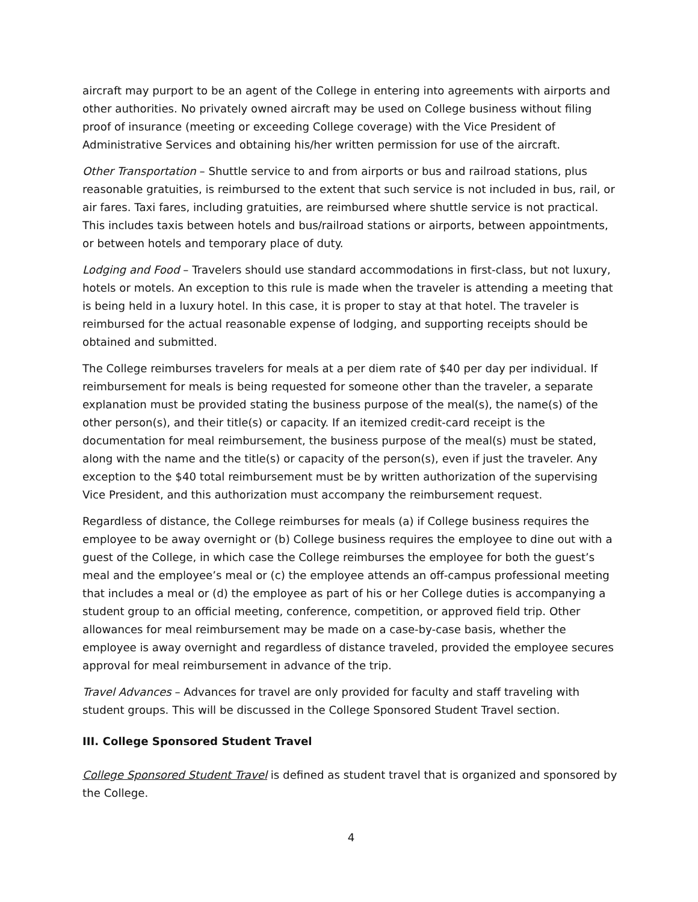aircraft may purport to be an agent of the College in entering into agreements with airports and other authorities. No privately owned aircraft may be used on College business without filing proof of insurance (meeting or exceeding College coverage) with the Vice President of Administrative Services and obtaining his/her written permission for use of the aircraft.
Other Transportation – Shuttle service to and from airports or bus and railroad stations, plus reasonable gratuities, is reimbursed to the extent that such service is not included in bus, rail, or air fares. Taxi fares, including gratuities, are reimbursed where shuttle service is not practical. This includes taxis between hotels and bus/railroad stations or airports, between appointments, or between hotels and temporary place of duty.
Lodging and Food – Travelers should use standard accommodations in first-class, but not luxury, hotels or motels. An exception to this rule is made when the traveler is attending a meeting that is being held in a luxury hotel. In this case, it is proper to stay at that hotel. The traveler is reimbursed for the actual reasonable expense of lodging, and supporting receipts should be obtained and submitted.
The College reimburses travelers for meals at a per diem rate of $40 per day per individual. If reimbursement for meals is being requested for someone other than the traveler, a separate explanation must be provided stating the business purpose of the meal(s), the name(s) of the other person(s), and their title(s) or capacity. If an itemized credit-card receipt is the documentation for meal reimbursement, the business purpose of the meal(s) must be stated, along with the name and the title(s) or capacity of the person(s), even if just the traveler. Any exception to the $40 total reimbursement must be by written authorization of the supervising Vice President, and this authorization must accompany the reimbursement request.
Regardless of distance, the College reimburses for meals (a) if College business requires the employee to be away overnight or (b) College business requires the employee to dine out with a guest of the College, in which case the College reimburses the employee for both the guest’s meal and the employee’s meal or (c) the employee attends an off-campus professional meeting that includes a meal or (d) the employee as part of his or her College duties is accompanying a student group to an official meeting, conference, competition, or approved field trip. Other allowances for meal reimbursement may be made on a case-by-case basis, whether the employee is away overnight and regardless of distance traveled, provided the employee secures approval for meal reimbursement in advance of the trip.
Travel Advances – Advances for travel are only provided for faculty and staff traveling with student groups. This will be discussed in the College Sponsored Student Travel section.
III. College Sponsored Student Travel
College Sponsored Student Travel is defined as student travel that is organized and sponsored by the College.
4